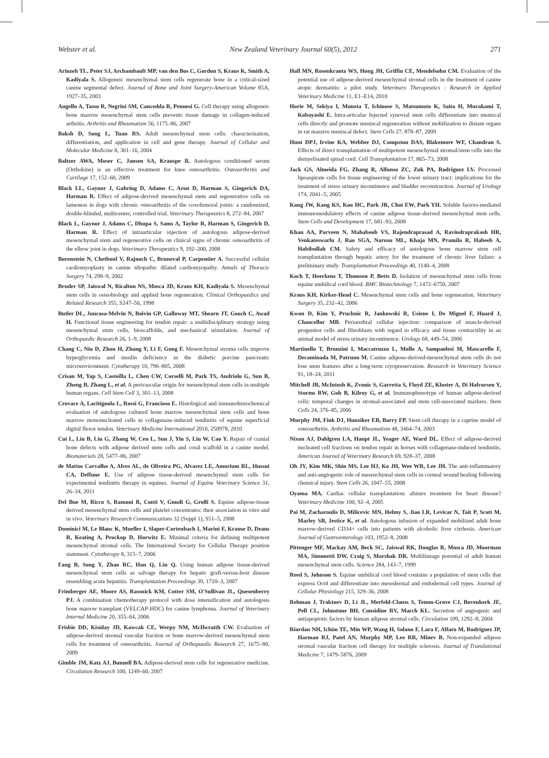Webster et al. New Zealand Veterinary Journal 60(5), 2012 271
Arinzeh TL, Peter SJ, Archambault MP, van den Bos C, Gordon S, Kraus K, Smith A, Kadiyala S. Allogeneic mesenchymal stem cells regenerate bone in a critical-sized canine segmental defect. Journal of Bone and Joint Surgery-American Volume 85A, 1927–35, 2003
Augello A, Tasso R, Negrini SM, Cancedda R, Pennesi G. Cell therapy using allogeneic bone marrow mesenchymal stem cells prevents tissue damage in collagen-induced arthritis. Arthritis and Rheumatism 56, 1175–86, 2007
Baksh D, Song L, Tuan RS. Adult mesenchymal stem cells: characterization, differentiation, and application in cell and gene therapy. Journal of Cellular and Molecular Medicine 8, 301–16, 2004
Baltzer AWA, Moser C, Jansen SA, Krauspe R. Autologous conditioned serum (Orthokine) is an effective treatment for knee osteoarthritis. Osteoarthritis and Cartilage 17, 152–60, 2009
Black LL, Gaynor J, Gahring D, Adams C, Aron D, Harman S, Gingerich DA, Harman R. Effect of adipose-derived mesenchymal stem and regenerative cells on lameness in dogs with chronic osteoarthritis of the coxofemoral joints: a randomized, double-blinded, multicenter, controlled trial. Veterinary Therapeutics 8, 272–84, 2007
Black L, Gaynor J, Adams C, Dhupa S, Sams A, Taylor R, Harman S, Gingerich D, Harman R. Effect of intraarticular injection of autologous adipose-derived mesenchymal stem and regenerative cells on clinical signs of chronic osteoarthritis of the elbow joint in dogs. Veterimary Therapeutics 9, 192–200, 2008
Borenstein N, Chetboul V, Rajnoch C, Bruneval P, Carpentier A. Successful cellular cardiomyoplasty in canine idiopathic dilated cardiomyopathy. Annals of Thoracic Surgery 74, 298–9, 2002
Bruder SP, Jaiswal N, Ricalton NS, Mosca JD, Kraus KH, Kadiyala S. Mesenchymal stem cells in osteobiology and applied bone regeneration. Clinical Orthopaedics and Related Research 355, S247–56, 1998
Butler DL, Juncosa-Melvin N, Boivin GP, Galloway MT, Shearn JT, Gooch C, Awad H. Functional tissue engineering for tendon repair: a multidisciplinary strategy using mesenchymal stem cells, bioscaffolds, and mechanical stimulation. Journal of Orthopaedic Research 26, 1–9, 2008
Chang C, Niu D, Zhou H, Zhang Y, Li F, Gong F. Mesenchymal stroma cells improve hyperglycemia and insulin deficiency in the diabetic porcine pancreatic microenvironment. Cytotherapy 10, 796–805, 2008
Crisan M, Yap S, Casteilla L, Chen CW, Corselli M, Park TS, Andriolo G, Sun B, Zheng B, Zhang L, et al. A perivascular origin for mesenchymal stem cells in multiple human organs. Cell Stem Cell 3, 301–13, 2008
Crovace A, Lacitignola L, Rossi G, Francioso E. Histological and immunohistochemical evaluation of autologous cultured bone marrow mesenchymal stem cells and bone marrow mononucleated cells in collagenase-induced tendinitis of equine superficial digital flexor tendon. Veterinary Medicine International 2010, 250978, 2010
Cui L, Liu B, Liu G, Zhang W, Cen L, Sun J, Yin S, Liu W, Cao Y. Repair of cranial bone defects with adipose derived stem cells and coral scaffold in a canine model. Biomaterials 28, 5477–86, 2007
de Mattos Carvalho A, Alves AL, de Oliveira PG, Alvarez LE, Amorium RL, Hussni CA, Deffune E. Use of adipose tissue-derived mesenchymal stem cells for experimental tendinitis therapy in equines. Journal of Equine Veterinary Science 31, 26–34, 2011
Del Bue M, Ricco S, Ramoni R, Conti V, Gnudi G, Grolli S. Equine adipose-tissue derived mesenchymal stem cells and platelet concentrates: their association in vitro and in vivo. Veterinary Research Communications 32 (Suppl 1), S51–5, 2008
Dominici M, Le Blanc K, Mueller I, Slaper-Cortenbach I, Marini F, Krause D, Deans R, Keating A, Prockop D, Horwitz E. Minimal criteria for defining multipotent mesenchymal stromal cells. The International Society for Cellular Therapy position statement. Cytotherapy 8, 315–7, 2006
Fang B, Song Y, Zhao RC, Han Q, Lin Q. Using human adipose tissue-derived mesenchymal stem cells as salvage therapy for hepatic graft-versus-host disease resembling acute hepatitis. Transplantation Proceedings 39, 1710–3, 2007
Frimberger AE, Moore AS, Rassnick KM, Cotter SM, O'Sullivan JL, Quesenberry PJ. A combination chemotherapy protocol with dose intensification and autologous bone marrow transplant (VELCAP-HDC) for canine lymphoma. Journal of Veterinary Internal Medicine 20, 355–64, 2006
Frisbie DD, Kisiday JD, Kawcak CE, Werpy NM, McIlwraith CW. Evaluation of adipose-derived stromal vascular fraction or bone marrow-derived mesenchymal stem cells for treatment of osteoarthritis. Journal of Orthopaedic Research 27, 1675–80, 2009
Gimble JM, Katz AJ, Bunnell BA. Adipose-derived stem cells for regenerative medicine. Circulation Research 100, 1249–60, 2007
Hall MN, Rosenkrantz WS, Hong JH, Griffin CE, Mendelsohn CM. Evaluation of the potential use of adipose-derived mesenchymal stromal cells in the treatment of canine atopic dermatitis: a pilot study. Veterinary Therapeutics : Research in Applied Veterinary Medicine 11, E1–E14, 2010
Horie M, Sekiya I, Muneta T, Ichinose S, Matsumoto K, Saito H, Murakami T, Kobayashi E. Intra-articular Injected synovial stem cells differentiate into meniscal cells directly and promote meniscal regeneration without mobilization to distant organs in rat massive meniscal defect. Stem Cells 27, 878–87, 2009
Hunt DPJ, Irvine KA, Webber DJ, Compston DAS, Blakemore WF, Chandran S. Effects of direct transplantation of multipotent mesenchymal stromal/stem cells into the demyelinated spinal cord. Cell Transplantation 17, 865–73, 2008
Jack GS, Almeida FG, Zhang R, Alfonso ZC, Zuk PA, Rodriguez LV. Processed lipoaspirate cells for tissue engineering of the lower urinary tract: implications for the treatment of stress urinary incontinence and bladder reconstruction. Journal of Urology 174, 2041–5, 2005
Kang JW, Kang KS, Koo HC, Park JR, Choi EW, Park YH. Soluble factors-mediated immunomodulatory effects of canine adipose tissue-derived mesenchymal stem cells. Stem Cells and Development 17, 681–93, 2008
Khan AA, Parveen N, Mahaboob VS, Rajendraprasad A, Ravindraprakash HR, Venkateswarlu J, Rao SGA, Narusu ML, Khaja MN, Pramila R, Habeeb A, Habibullah CM. Safety and efficacy of autologous bone marrow stem cell transplantation through hepatic artery for the treatment of chronic liver failure: a preliminary study. Transplantation Proceedings 40, 1140–4, 2008
Koch T, Heerkens T, Thomsen P, Betts D. Isolation of mesenchymal stem cells from equine umbilical cord blood. BMC Biotechnology 7, 1472–6750, 2007
Kraus KH, Kirker-Head C. Mesenchymal stem cells and bone regeneration. Veterinary Surgery 35, 232–42, 2006
Kwon D, Kim Y, Pruchnic R, Jankowski R, Usiene I, De Miguel F, Huard J, Chancellor MB. Periurethral cellular injection: comparison of muscle-derived progenitor cells and fibroblasts with regard to efficacy and tissue contractility in an animal model of stress urinary incontinence. Urology 68, 449–54, 2006
Martinello T, Bronzini I, Maccatrozzo L, Mollo A, Sampaolesi M, Mascarello F, Decaminada M, Patruno M. Canine adipose-derived-mesenchymal stem cells do not lose stem features after a long-term cryopreservation. Research in Veterinary Science 91, 18–24, 2011
Mitchell JB, McIntosh K, Zvonic S, Garretta S, Floyd ZE, Kloster A, Di Halvorsen Y, Storms RW, Goh B, Kilroy G, et al. Immunophenotype of human adipose-derived cells: temporal changes in stromal-associated and stem cell-associated markers. Stem Cells 24, 376–85, 2006
Murphy JM, Fink DJ, Hunziker EB, Barry FP. Stem cell therapy in a caprine model of osteoarthritis. Arthritis and Rheumatism 48, 3464–74, 2003
Nixon AJ, Dahlgren LA, Haupt JL, Yeager AE, Ward DL. Effect of adipose-derived nucleated cell fractions on tendon repair in horses with collagenase-induced tendinitis. American Journal of Veterinary Research 69, 928–37, 2008
Oh JY, Kim MK, Shin MS, Lee HJ, Ko JH, Wee WR, Lee JH. The anti-inflammatory and anti-angiogenic role of mesenchymal stem cells in corneal wound healing following chemical injury. Stem Cells 26, 1047–55, 2008
Oyama MA. Cardiac cellular transplantation: afuture treatment for heart disease? Veterinary Medicine 100, 92–4, 2005
Pai M, Zacharoulis D, Milicevic MN, Helmy S, Jiao LR, Levicar N, Tait P, Scott M, Marley SB, Jestice K, et al. Autologous infusion of expanded mobilized adult bone marrow-derived CD34+ cells into patients with alcoholic liver cirrhosis. American Journal of Gastroenterology 103, 1952–8, 2008
Pittenger MF, Mackay AM, Beck SC, Jaiswal RK, Douglas R, Mosca JD, Moorman MA, Simonetti DW, Craig S, Marshak DR. Multilineage potential of adult human mesenchymal stem cells. Science 284, 143–7, 1999
Reed S, Johnson S. Equine umbilical cord blood contains a population of stem cells that express Oct4 and differentiate into mesodermal and endodermal cell types. Journal of Cellular Physiology 215, 329–36, 2008
Rehman J, Traktuev D, Li JL, Merfeld-Clauss S, Temm-Grove CJ, Bovenkerk JE, Pell CL, Johnstone BH, Considine RV, March KL. Secretion of angiogenic and antiapoptotic factors by human adipose stromal cells. Circulation 109, 1292–8, 2004
Riordan NH, Ichim TE, Min WP, Wang H, Solano F, Lara F, Alfaro M, Rodriguez JP, Harman RJ, Patel AN, Murphy MP, Lee RR, Minev B. Non-expanded adipose stromal vascular fraction cell therapy for multiple sclerosis. Journal of Translational Medicine 7, 1479–5876, 2009